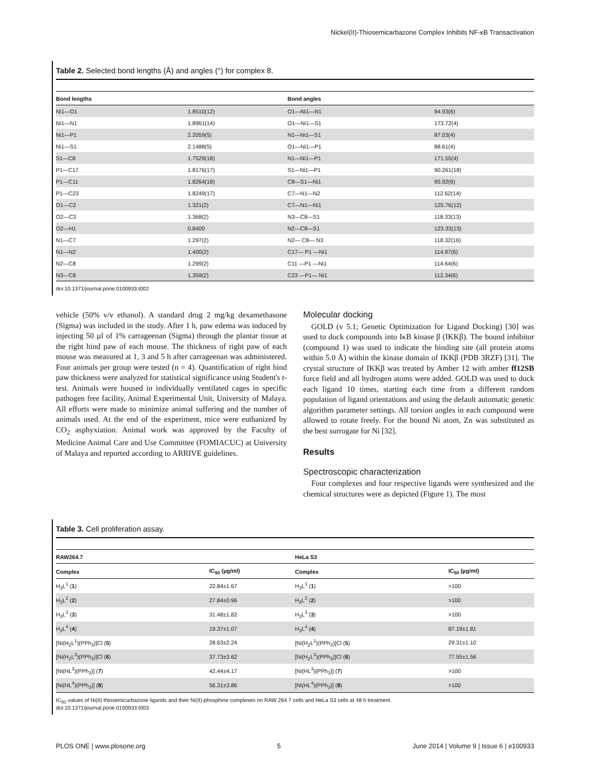Nickel(II)-Thiosemicarbazone Complex Inhibits NF-κB Transactivation
Table 2. Selected bond lengths (Å) and angles (°) for complex 8.
| Bond lengths | | Bond angles | |
| --- | --- | --- | --- |
| Ni1—O1 | 1.8510(12) | O1—Ni1—N1 | 94.93(6) |
| Ni1—N1 | 1.8961(14) | O1—Ni1—S1 | 173.72(4) |
| Ni1—P1 | 2.2059(5) | N1—Ni1—S1 | 87.03(4) |
| Ni1—S1 | 2.1488(5) | O1—Ni1—P1 | 88.61(4) |
| S1—C8 | 1.7529(18) | N1—Ni1—P1 | 171.55(4) |
| P1—C17 | 1.8176(17) | S1—Ni1—P1 | 90.261(18) |
| P1—C11 | 1.8264(18) | C8—S1—Ni1 | 95.92(6) |
| P1—C23 | 1.8249(17) | C7—N1—N2 | 112.62(14) |
| O1—C2 | 1.321(2) | C7—N1—Ni1 | 125.76(12) |
| O2—C3 | 1.368(2) | N3—C8—S1 | 118.33(13) |
| O2—H1 | 0.8400 | N2—C8—S1 | 123.33(13) |
| N1—C7 | 1.297(2) | N2— C8— N3 | 118.32(16) |
| N1—N2 | 1.400(2) | C17— P1 —Ni1 | 114.97(6) |
| N2—C8 | 1.299(2) | C11 —P1 —Ni1 | 114.64(6) |
| N3—C8 | 1.359(2) | C23 —P1— Ni1 | 112.34(6) |
doi:10.1371/journal.pone.0100933.t002
vehicle (50% v/v ethanol). A standard drug 2 mg/kg dexamethasone (Sigma) was included in the study. After 1 h, paw edema was induced by injecting 50 µl of 1% carrageenan (Sigma) through the plantar tissue at the right hind paw of each mouse. The thickness of right paw of each mouse was measured at 1, 3 and 5 h after carrageenan was administered. Four animals per group were tested (n = 4). Quantification of right hind paw thickness were analyzed for statistical significance using Student's t-test. Animals were housed in individually ventilated cages in specific pathogen free facility, Animal Experimental Unit, University of Malaya. All efforts were made to minimize animal suffering and the number of animals used. At the end of the experiment, mice were euthanized by CO<sub>2</sub> asphyxiation. Animal work was approved by the Faculty of Medicine Animal Care and Use Committee (FOMIACUC) at University of Malaya and reported according to ARRIVE guidelines.
Molecular docking
GOLD (v 5.1; Genetic Optimization for Ligand Docking) [30] was used to dock compounds into IκB kinase β (IKKβ). The bound inhibitor (compound 1) was used to indicate the binding site (all protein atoms within 5.0 Å) within the kinase domain of IKKβ (PDB 3RZF) [31]. The crystal structure of IKKβ was treated by Amber 12 with amber ff12SB force field and all hydrogen atoms were added. GOLD was used to dock each ligand 10 times, starting each time from a different random population of ligand orientations and using the default automatic genetic algorithm parameter settings. All torsion angles in each compound were allowed to rotate freely. For the bound Ni atom, Zn was substituted as the best surrogate for Ni [32].
Results
Spectroscopic characterization
Four complexes and four respective ligands were synthesized and the chemical structures were as depicted (Figure 1). The most
Table 3. Cell proliferation assay.
| RAW264.7 | | HeLa S3 | |
| --- | --- | --- | --- |
| Complex | IC<sub>50</sub> (µg/ml) | Complex | IC<sub>50</sub> (µg/ml) |
| H<sub>3</sub>L<sup>1</sup> ( 1 ) | 22.84±1.67 | H<sub>3</sub>L<sup>1</sup> ( 1 ) | >100 |
| H<sub>3</sub>L<sup>2</sup> ( 2 ) | 27.84±0.96 | H<sub>3</sub>L<sup>2</sup> ( 2 ) | >100 |
| H<sub>3</sub>L<sup>3</sup> ( 3 ) | 31.48±1.82 | H<sub>3</sub>L<sup>3</sup> ( 3 ) | >100 |
| H<sub>3</sub>L<sup>4</sup> ( 4 ) | 19.37±1.07 | H<sub>3</sub>L<sup>4</sup> ( 4 ) | 87.19±1.81 |
| [Ni(H<sub>2</sub>L<sup>1</sup>)(PPh<sub>3</sub>)]Cl ( 5 ) | 28.63±2.24 | [Ni(H<sub>2</sub>L<sup>1</sup>)(PPh<sub>3</sub>)]Cl ( 5 ) | 29.31±1.10 |
| [Ni(H<sub>2</sub>L<sup>2</sup>)(PPh<sub>3</sub>)]Cl ( 6 ) | 37.73±3.62 | [Ni(H<sub>2</sub>L<sup>2</sup>)(PPh<sub>3</sub>)]Cl ( 6 ) | 77.55±1.56 |
| [Ni(HL<sup>3</sup>)(PPh<sub>3</sub>)] ( 7 ) | 42.44±4.17 | [Ni(HL<sup>3</sup>)(PPh<sub>3</sub>)] ( 7 ) | >100 |
| [Ni(HL<sup>4</sup>)(PPh<sub>3</sub>)] ( 8 ) | 56.31±3.86 | [Ni(HL<sup>4</sup>)(PPh<sub>3</sub>)] ( 8 ) | >100 |
IC<sub>50</sub> values of Ni(II) thiosemicarbazone ligands and their Ni(II)-phosphine complexes on RAW 264.7 cells and HeLa S3 cells at 48 h treatment.
doi:10.1371/journal.pone.0100933.t003
PLOS ONE | www.plosone.org 5 June 2014 | Volume 9 | Issue 6 | e100933